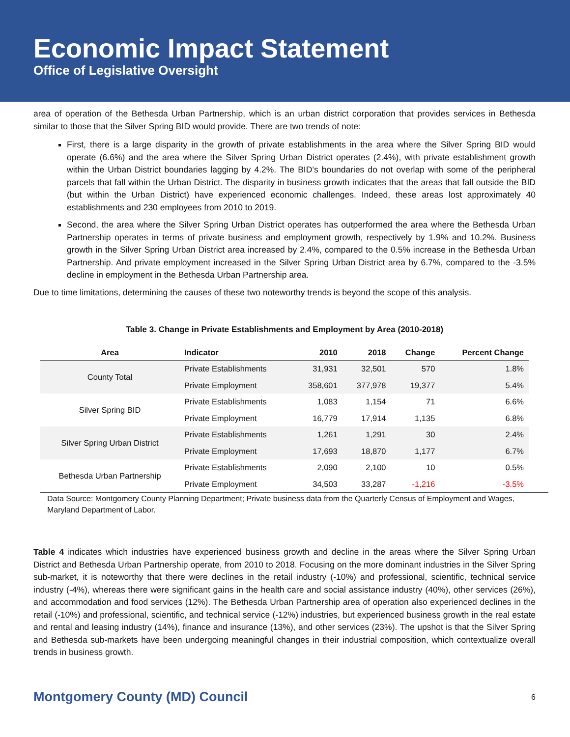Economic Impact Statement
Office of Legislative Oversight
area of operation of the Bethesda Urban Partnership, which is an urban district corporation that provides services in Bethesda similar to those that the Silver Spring BID would provide. There are two trends of note:
First, there is a large disparity in the growth of private establishments in the area where the Silver Spring BID would operate (6.6%) and the area where the Silver Spring Urban District operates (2.4%), with private establishment growth within the Urban District boundaries lagging by 4.2%. The BID’s boundaries do not overlap with some of the peripheral parcels that fall within the Urban District. The disparity in business growth indicates that the areas that fall outside the BID (but within the Urban District) have experienced economic challenges. Indeed, these areas lost approximately 40 establishments and 230 employees from 2010 to 2019.
Second, the area where the Silver Spring Urban District operates has outperformed the area where the Bethesda Urban Partnership operates in terms of private business and employment growth, respectively by 1.9% and 10.2%. Business growth in the Silver Spring Urban District area increased by 2.4%, compared to the 0.5% increase in the Bethesda Urban Partnership. And private employment increased in the Silver Spring Urban District area by 6.7%, compared to the -3.5% decline in employment in the Bethesda Urban Partnership area.
Due to time limitations, determining the causes of these two noteworthy trends is beyond the scope of this analysis.
Table 3. Change in Private Establishments and Employment by Area (2010-2018)
| Area | Indicator | 2010 | 2018 | Change | Percent Change |
| --- | --- | --- | --- | --- | --- |
| County Total | Private Establishments | 31,931 | 32,501 | 570 | 1.8% |
| | Private Employment | 358,601 | 377,978 | 19,377 | 5.4% |
| Silver Spring BID | Private Establishments | 1,083 | 1,154 | 71 | 6.6% |
| | Private Employment | 16,779 | 17,914 | 1,135 | 6.8% |
| Silver Spring Urban District | Private Establishments | 1,261 | 1,291 | 30 | 2.4% |
| | Private Employment | 17,693 | 18,870 | 1,177 | 6.7% |
| Bethesda Urban Partnership | Private Establishments | 2,090 | 2,100 | 10 | 0.5% |
| | Private Employment | 34,503 | 33,287 | -1,216 | -3.5% |
Data Source: Montgomery County Planning Department; Private business data from the Quarterly Census of Employment and Wages, Maryland Department of Labor.
Table 4 indicates which industries have experienced business growth and decline in the areas where the Silver Spring Urban District and Bethesda Urban Partnership operate, from 2010 to 2018. Focusing on the more dominant industries in the Silver Spring sub-market, it is noteworthy that there were declines in the retail industry (-10%) and professional, scientific, technical service industry (-4%), whereas there were significant gains in the health care and social assistance industry (40%), other services (26%), and accommodation and food services (12%). The Bethesda Urban Partnership area of operation also experienced declines in the retail (-10%) and professional, scientific, and technical service (-12%) industries, but experienced business growth in the real estate and rental and leasing industry (14%), finance and insurance (13%), and other services (23%). The upshot is that the Silver Spring and Bethesda sub-markets have been undergoing meaningful changes in their industrial composition, which contextualize overall trends in business growth.
Montgomery County (MD) Council 6